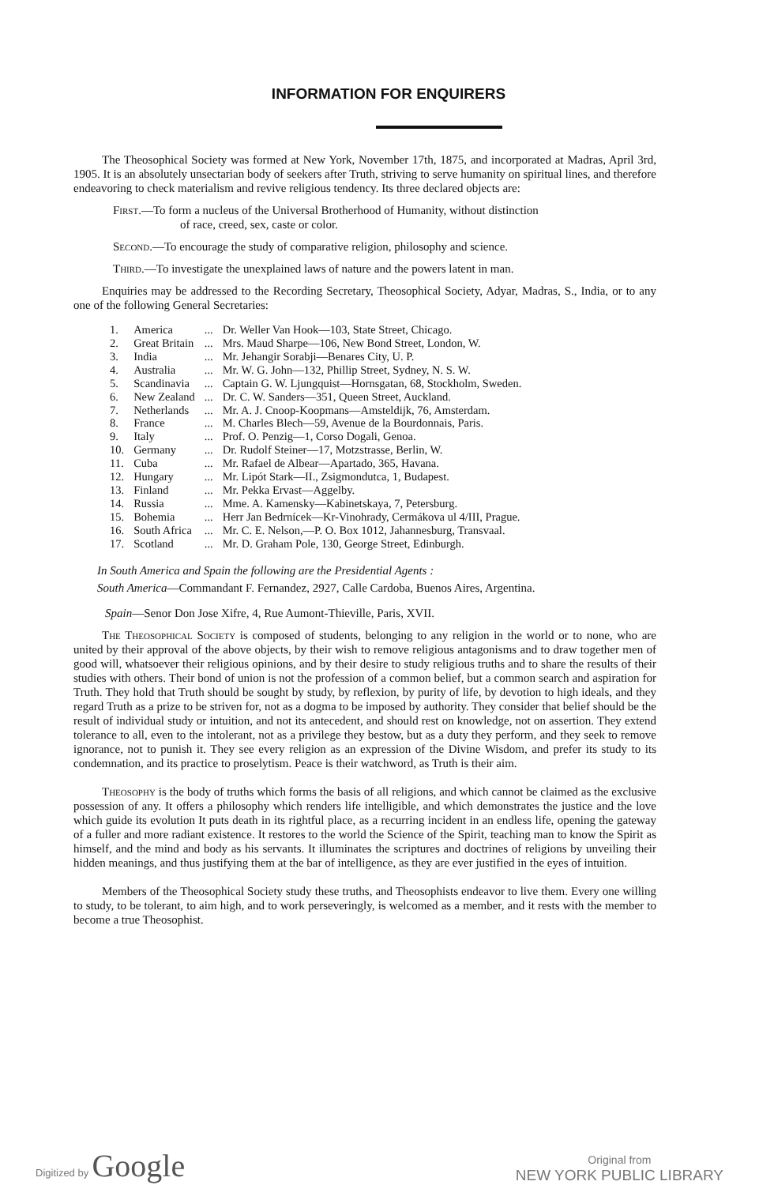INFORMATION FOR ENQUIRERS
The Theosophical Society was formed at New York, November 17th, 1875, and incorporated at Madras, April 3rd, 1905. It is an absolutely unsectarian body of seekers after Truth, striving to serve humanity on spiritual lines, and therefore endeavoring to check materialism and revive religious tendency. Its three declared objects are:
First.—To form a nucleus of the Universal Brotherhood of Humanity, without distinction
of race, creed, sex, caste or color.
Second.—To encourage the study of comparative religion, philosophy and science.
Third.—To investigate the unexplained laws of nature and the powers latent in man.
Enquiries may be addressed to the Recording Secretary, Theosophical Society, Adyar, Madras, S., India, or to any one of the following General Secretaries:
| 1. | America | ... | Dr. Weller Van Hook—103, State Street, Chicago. |
| 2. | Great Britain | ... | Mrs. Maud Sharpe—106, New Bond Street, London, W. |
| 3. | India | ... | Mr. Jehangir Sorabji—Benares City, U. P. |
| 4. | Australia | ... | Mr. W. G. John—132, Phillip Street, Sydney, N. S. W. |
| 5. | Scandinavia | ... | Captain G. W. Ljungquist—Hornsgatan, 68, Stockholm, Sweden. |
| 6. | New Zealand | ... | Dr. C. W. Sanders—351, Queen Street, Auckland. |
| 7. | Netherlands | ... | Mr. A. J. Cnoop-Koopmans—Amsteldijk, 76, Amsterdam. |
| 8. | France | ... | M. Charles Blech—59, Avenue de la Bourdonnais, Paris. |
| 9. | Italy | ... | Prof. O. Penzig—1, Corso Dogali, Genoa. |
| 10. | Germany | ... | Dr. Rudolf Steiner—17, Motzstrasse, Berlin, W. |
| 11. | Cuba | ... | Mr. Rafael de Albear—Apartado, 365, Havana. |
| 12. | Hungary | ... | Mr. Lipót Stark—II., Zsigmondutca, 1, Budapest. |
| 13. | Finland | ... | Mr. Pekka Ervast—Aggelby. |
| 14. | Russia | ... | Mme. A. Kamensky—Kabinetskaya, 7, Petersburg. |
| 15. | Bohemia | ... | Herr Jan Bedrnícek—Kr-Vinohrady, Cermákova ul 4/III, Prague. |
| 16. | South Africa | ... | Mr. C. E. Nelson,—P. O. Box 1012, Jahannesburg, Transvaal. |
| 17. | Scotland | ... | Mr. D. Graham Pole, 130, George Street, Edinburgh. |
In South America and Spain the following are the Presidential Agents :
South America—Commandant F. Fernandez, 2927, Calle Cardoba, Buenos Aires, Argentina.
Spain—Senor Don Jose Xifre, 4, Rue Aumont-Thieville, Paris, XVII.
The Theosophical Society is composed of students, belonging to any religion in the world or to none, who are united by their approval of the above objects, by their wish to remove religious antagonisms and to draw together men of good will, whatsoever their religious opinions, and by their desire to study religious truths and to share the results of their studies with others. Their bond of union is not the profession of a common belief, but a common search and aspiration for Truth. They hold that Truth should be sought by study, by reflexion, by purity of life, by devotion to high ideals, and they regard Truth as a prize to be striven for, not as a dogma to be imposed by authority. They consider that belief should be the result of individual study or intuition, and not its antecedent, and should rest on knowledge, not on assertion. They extend tolerance to all, even to the intolerant, not as a privilege they bestow, but as a duty they perform, and they seek to remove ignorance, not to punish it. They see every religion as an expression of the Divine Wisdom, and prefer its study to its condemnation, and its practice to proselytism. Peace is their watchword, as Truth is their aim.
Theosophy is the body of truths which forms the basis of all religions, and which cannot be claimed as the exclusive possession of any. It offers a philosophy which renders life intelligible, and which demonstrates the justice and the love which guide its evolution It puts death in its rightful place, as a recurring incident in an endless life, opening the gateway of a fuller and more radiant existence. It restores to the world the Science of the Spirit, teaching man to know the Spirit as himself, and the mind and body as his servants. It illuminates the scriptures and doctrines of religions by unveiling their hidden meanings, and thus justifying them at the bar of intelligence, as they are ever justified in the eyes of intuition.
Members of the Theosophical Society study these truths, and Theosophists endeavor to live them. Every one willing to study, to be tolerant, to aim high, and to work perseveringly, is welcomed as a member, and it rests with the member to become a true Theosophist.
Digitized by Google
Original from
NEW YORK PUBLIC LIBRARY